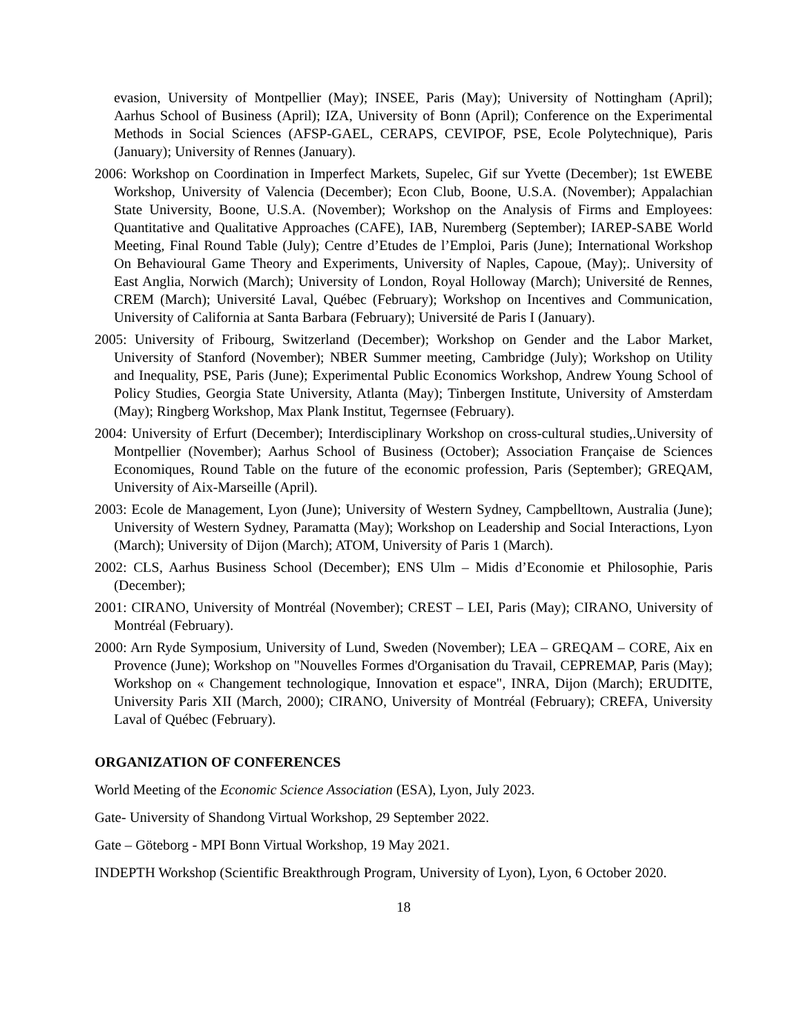evasion, University of Montpellier (May); INSEE, Paris (May); University of Nottingham (April); Aarhus School of Business (April); IZA, University of Bonn (April); Conference on the Experimental Methods in Social Sciences (AFSP-GAEL, CERAPS, CEVIPOF, PSE, Ecole Polytechnique), Paris (January); University of Rennes (January).
2006: Workshop on Coordination in Imperfect Markets, Supelec, Gif sur Yvette (December); 1st EWEBE Workshop, University of Valencia (December); Econ Club, Boone, U.S.A. (November); Appalachian State University, Boone, U.S.A. (November); Workshop on the Analysis of Firms and Employees: Quantitative and Qualitative Approaches (CAFE), IAB, Nuremberg (September); IAREP-SABE World Meeting, Final Round Table (July); Centre d’Etudes de l’Emploi, Paris (June); International Workshop On Behavioural Game Theory and Experiments, University of Naples, Capoue, (May);. University of East Anglia, Norwich (March); University of London, Royal Holloway (March); Université de Rennes, CREM (March); Université Laval, Québec (February); Workshop on Incentives and Communication, University of California at Santa Barbara (February); Université de Paris I (January).
2005: University of Fribourg, Switzerland (December); Workshop on Gender and the Labor Market, University of Stanford (November); NBER Summer meeting, Cambridge (July); Workshop on Utility and Inequality, PSE, Paris (June); Experimental Public Economics Workshop, Andrew Young School of Policy Studies, Georgia State University, Atlanta (May); Tinbergen Institute, University of Amsterdam (May); Ringberg Workshop, Max Plank Institut, Tegernsee (February).
2004: University of Erfurt (December); Interdisciplinary Workshop on cross-cultural studies,.University of Montpellier (November); Aarhus School of Business (October); Association Française de Sciences Economiques, Round Table on the future of the economic profession, Paris (September); GREQAM, University of Aix-Marseille (April).
2003: Ecole de Management, Lyon (June); University of Western Sydney, Campbelltown, Australia (June); University of Western Sydney, Paramatta (May); Workshop on Leadership and Social Interactions, Lyon (March); University of Dijon (March); ATOM, University of Paris 1 (March).
2002: CLS, Aarhus Business School (December); ENS Ulm – Midis d’Economie et Philosophie, Paris (December);
2001: CIRANO, University of Montréal (November); CREST – LEI, Paris (May); CIRANO, University of Montréal (February).
2000: Arn Ryde Symposium, University of Lund, Sweden (November); LEA – GREQAM – CORE, Aix en Provence (June); Workshop on "Nouvelles Formes d'Organisation du Travail, CEPREMAP, Paris (May); Workshop on « Changement technologique, Innovation et espace", INRA, Dijon (March); ERUDITE, University Paris XII (March, 2000); CIRANO, University of Montréal (February); CREFA, University Laval of Québec (February).
ORGANIZATION OF CONFERENCES
World Meeting of the Economic Science Association (ESA), Lyon, July 2023.
Gate- University of Shandong Virtual Workshop, 29 September 2022.
Gate – Göteborg - MPI Bonn Virtual Workshop, 19 May 2021.
INDEPTH Workshop (Scientific Breakthrough Program, University of Lyon), Lyon, 6 October 2020.
18